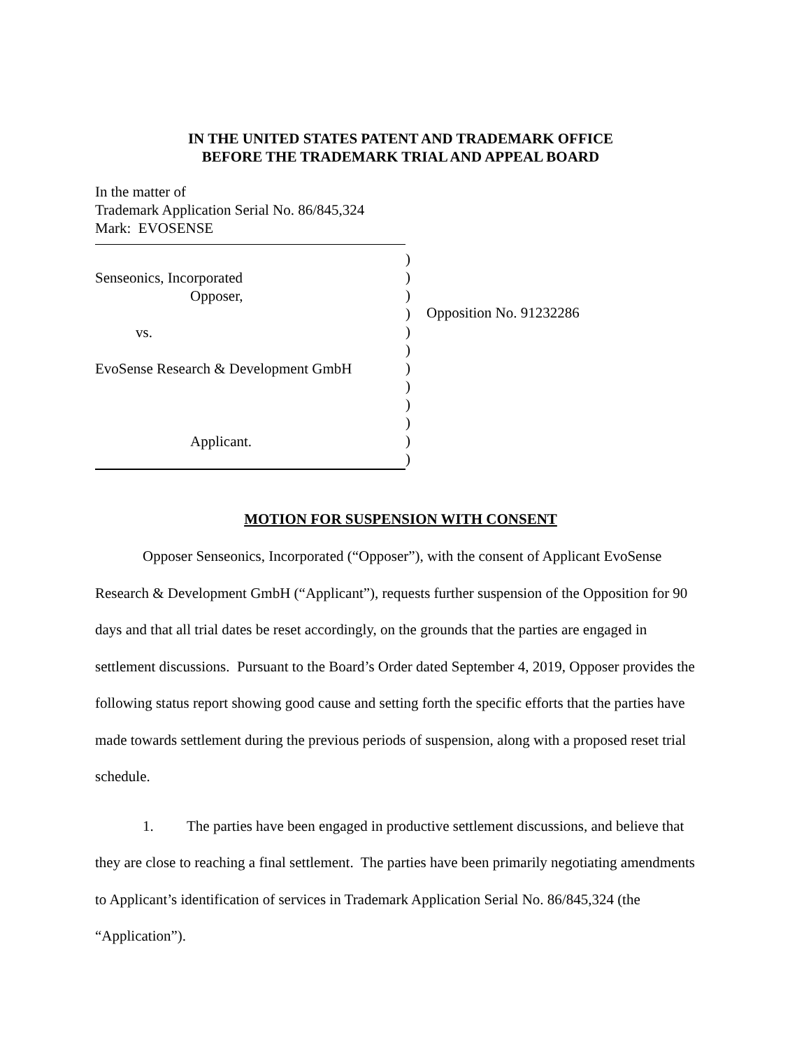IN THE UNITED STATES PATENT AND TRADEMARK OFFICE
BEFORE THE TRADEMARK TRIAL AND APPEAL BOARD
In the matter of
Trademark Application Serial No. 86/845,324
Mark: EVOSENSE
Senseonics, Incorporated
Opposer,
vs.
EvoSense Research & Development GmbH
Applicant.
)
)
)
)
)
)
)
)
)
)
)
)
Opposition No. 91232286
MOTION FOR SUSPENSION WITH CONSENT
Opposer Senseonics, Incorporated (“Opposer”), with the consent of Applicant EvoSense Research & Development GmbH (“Applicant”), requests further suspension of the Opposition for 90 days and that all trial dates be reset accordingly, on the grounds that the parties are engaged in settlement discussions. Pursuant to the Board’s Order dated September 4, 2019, Opposer provides the following status report showing good cause and setting forth the specific efforts that the parties have made towards settlement during the previous periods of suspension, along with a proposed reset trial schedule.
1. The parties have been engaged in productive settlement discussions, and believe that they are close to reaching a final settlement. The parties have been primarily negotiating amendments to Applicant’s identification of services in Trademark Application Serial No. 86/845,324 (the “Application”).